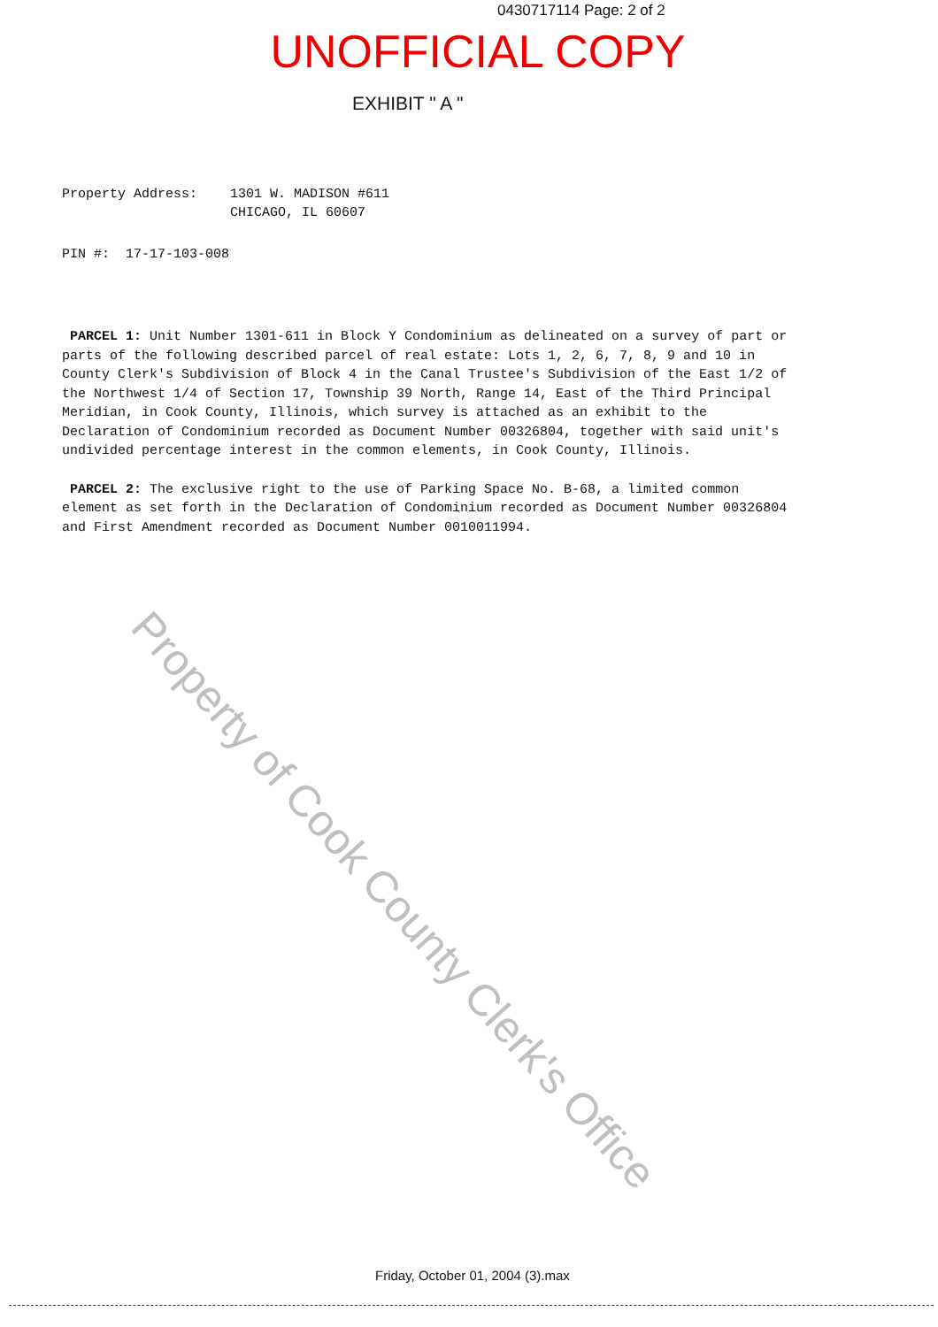0430717114 Page: 2 of 2
UNOFFICIAL COPY
EXHIBIT " A "
Property Address: 1301 W. MADISON #611
CHICAGO, IL 60607
PIN #: 17-17-103-008
PARCEL 1: Unit Number 1301-611 in Block Y Condominium as delineated on a survey of part or parts of the following described parcel of real estate: Lots 1, 2, 6, 7, 8, 9 and 10 in County Clerk's Subdivision of Block 4 in the Canal Trustee's Subdivision of the East 1/2 of the Northwest 1/4 of Section 17, Township 39 North, Range 14, East of the Third Principal Meridian, in Cook County, Illinois, which survey is attached as an exhibit to the Declaration of Condominium recorded as Document Number 00326804, together with said unit's undivided percentage interest in the common elements, in Cook County, Illinois.
PARCEL 2: The exclusive right to the use of Parking Space No. B-68, a limited common element as set forth in the Declaration of Condominium recorded as Document Number 00326804 and First Amendment recorded as Document Number 0010011994.
Property of Cook County Clerk's Office
Friday, October 01, 2004 (3).max